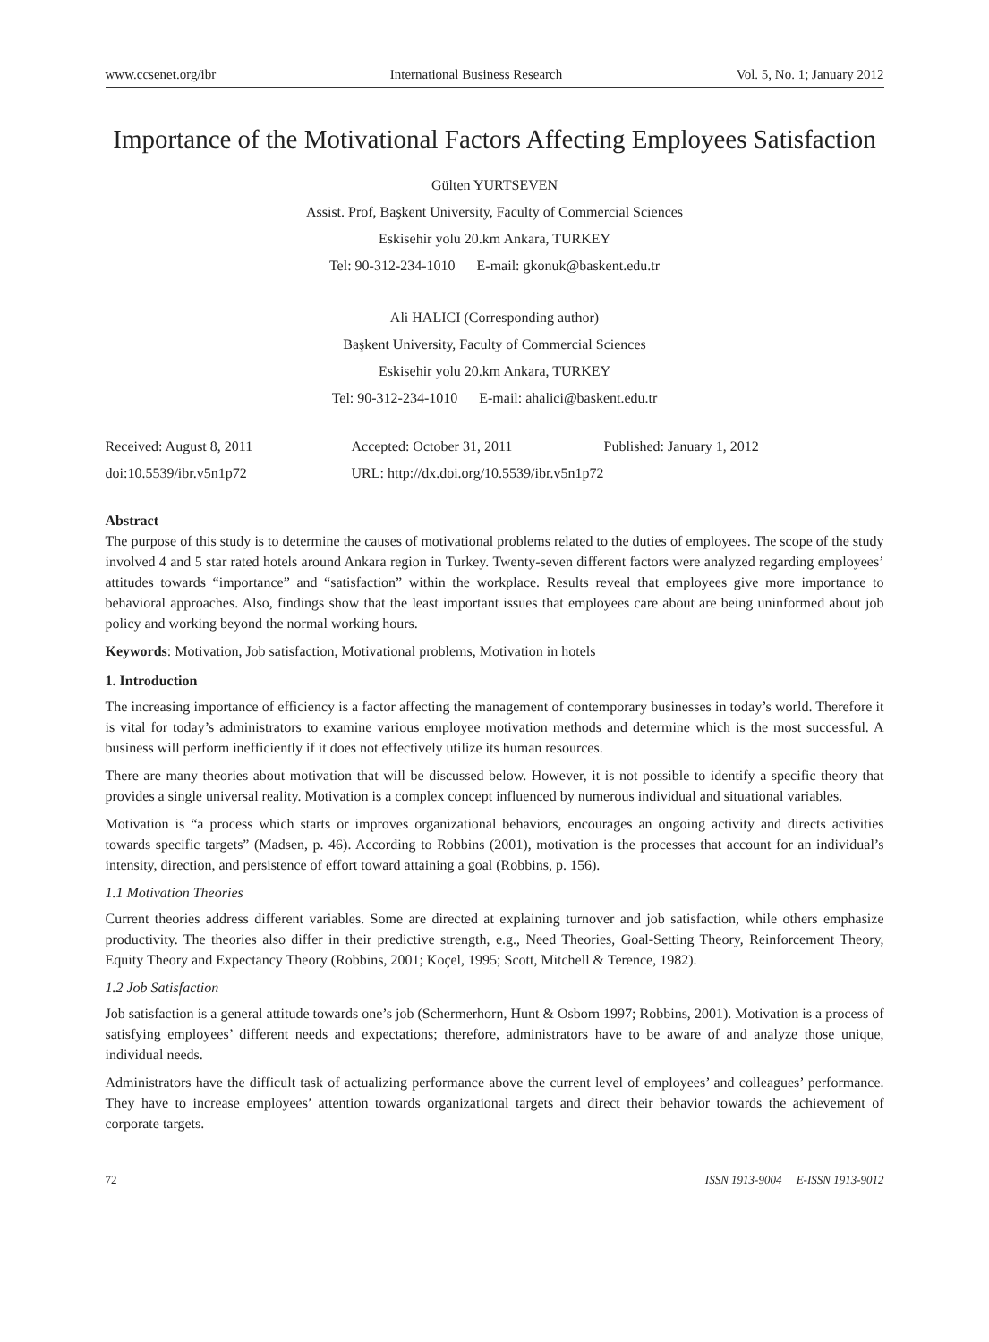www.ccsenet.org/ibr International Business Research Vol. 5, No. 1; January 2012
Importance of the Motivational Factors Affecting Employees Satisfaction
Gülten YURTSEVEN
Assist. Prof, Başkent University, Faculty of Commercial Sciences
Eskisehir yolu 20.km Ankara, TURKEY
Tel: 90-312-234-1010 E-mail: gkonuk@baskent.edu.tr
Ali HALICI (Corresponding author)
Başkent University, Faculty of Commercial Sciences
Eskisehir yolu 20.km Ankara, TURKEY
Tel: 90-312-234-1010 E-mail: ahalici@baskent.edu.tr
Received: August 8, 2011 Accepted: October 31, 2011 Published: January 1, 2012
doi:10.5539/ibr.v5n1p72 URL: http://dx.doi.org/10.5539/ibr.v5n1p72
Abstract
The purpose of this study is to determine the causes of motivational problems related to the duties of employees. The scope of the study involved 4 and 5 star rated hotels around Ankara region in Turkey. Twenty-seven different factors were analyzed regarding employees’ attitudes towards “importance” and “satisfaction” within the workplace. Results reveal that employees give more importance to behavioral approaches. Also, findings show that the least important issues that employees care about are being uninformed about job policy and working beyond the normal working hours.
Keywords: Motivation, Job satisfaction, Motivational problems, Motivation in hotels
1. Introduction
The increasing importance of efficiency is a factor affecting the management of contemporary businesses in today’s world. Therefore it is vital for today’s administrators to examine various employee motivation methods and determine which is the most successful. A business will perform inefficiently if it does not effectively utilize its human resources.
There are many theories about motivation that will be discussed below. However, it is not possible to identify a specific theory that provides a single universal reality. Motivation is a complex concept influenced by numerous individual and situational variables.
Motivation is “a process which starts or improves organizational behaviors, encourages an ongoing activity and directs activities towards specific targets” (Madsen, p. 46). According to Robbins (2001), motivation is the processes that account for an individual’s intensity, direction, and persistence of effort toward attaining a goal (Robbins, p. 156).
1.1 Motivation Theories
Current theories address different variables. Some are directed at explaining turnover and job satisfaction, while others emphasize productivity. The theories also differ in their predictive strength, e.g., Need Theories, Goal-Setting Theory, Reinforcement Theory, Equity Theory and Expectancy Theory (Robbins, 2001; Koçel, 1995; Scott, Mitchell & Terence, 1982).
1.2 Job Satisfaction
Job satisfaction is a general attitude towards one’s job (Schermerhorn, Hunt & Osborn 1997; Robbins, 2001). Motivation is a process of satisfying employees’ different needs and expectations; therefore, administrators have to be aware of and analyze those unique, individual needs.
Administrators have the difficult task of actualizing performance above the current level of employees’ and colleagues’ performance. They have to increase employees’ attention towards organizational targets and direct their behavior towards the achievement of corporate targets.
72 ISSN 1913-9004 E-ISSN 1913-9012